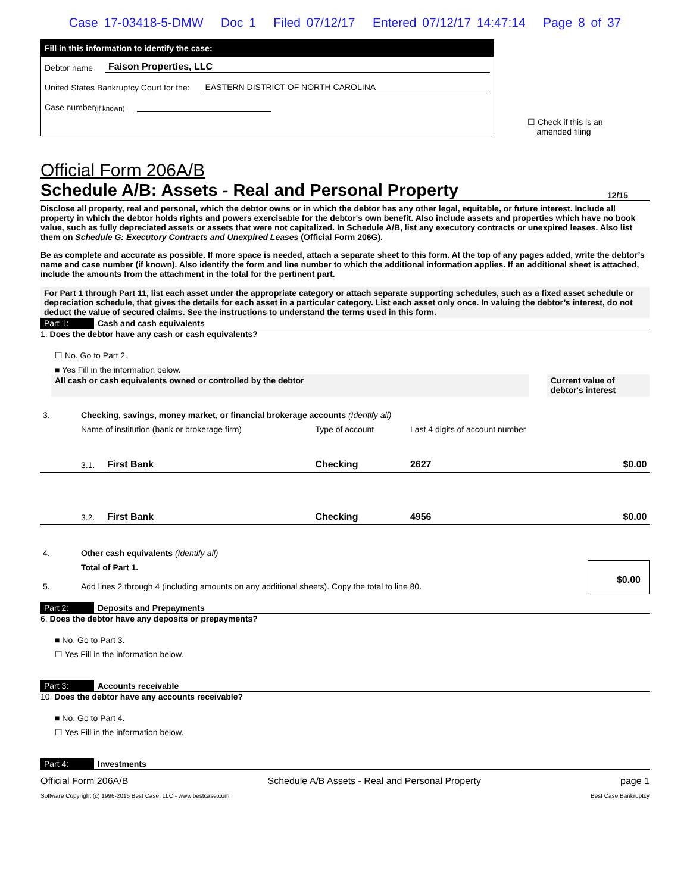Case 17-03418-5-DMW Doc 1 Filed 07/12/17 Entered 07/12/17 14:47:14 Page 8 of 37
Fill in this information to identify the case:
Debtor name Faison Properties, LLC
United States Bankruptcy Court for the: EASTERN DISTRICT OF NORTH CAROLINA
Case number (if known)
☐ Check if this is an
amended filing
Official Form 206A/B
Schedule A/B: Assets - Real and Personal Property 12/15
Disclose all property, real and personal, which the debtor owns or in which the debtor has any other legal, equitable, or future interest. Include all property in which the debtor holds rights and powers exercisable for the debtor's own benefit. Also include assets and properties which have no book value, such as fully depreciated assets or assets that were not capitalized. In Schedule A/B, list any executory contracts or unexpired leases. Also list them on Schedule G: Executory Contracts and Unexpired Leases (Official Form 206G).
Be as complete and accurate as possible. If more space is needed, attach a separate sheet to this form. At the top of any pages added, write the debtor’s name and case number (if known). Also identify the form and line number to which the additional information applies. If an additional sheet is attached, include the amounts from the attachment in the total for the pertinent part.
For Part 1 through Part 11, list each asset under the appropriate category or attach separate supporting schedules, such as a fixed asset schedule or depreciation schedule, that gives the details for each asset in a particular category. List each asset only once. In valuing the debtor’s interest, do not deduct the value of secured claims. See the instructions to understand the terms used in this form.
Part 1: Cash and cash equivalents
1. Does the debtor have any cash or cash equivalents?
☐ No. Go to Part 2.
■ Yes Fill in the information below.
All cash or cash equivalents owned or controlled by the debtor
Current value of debtor's interest
| 3. | Checking, savings, money market, or financial brokerage accounts (Identify all) | | | | |
| | Name of institution (bank or brokerage firm) | | Type of account | Last 4 digits of account number | |
| | 3.1. | First Bank | Checking | 2627 | $0.00 |
| | 3.2. | First Bank | Checking | 4956 | $0.00 |
| 4. | Other cash equivalents (Identify all) | | | | |
| 5. | Total of Part 1. Add lines 2 through 4 (including amounts on any additional sheets). Copy the total to line 80. | | | | $0.00 |
Part 2: Deposits and Prepayments
6. Does the debtor have any deposits or prepayments?
■ No. Go to Part 3.
☐ Yes Fill in the information below.
Part 3: Accounts receivable
10. Does the debtor have any accounts receivable?
■ No. Go to Part 4.
☐ Yes Fill in the information below.
Part 4: Investments
Official Form 206A/B Schedule A/B Assets - Real and Personal Property page 1
Software Copyright (c) 1996-2016 Best Case, LLC - www.bestcase.com Best Case Bankruptcy